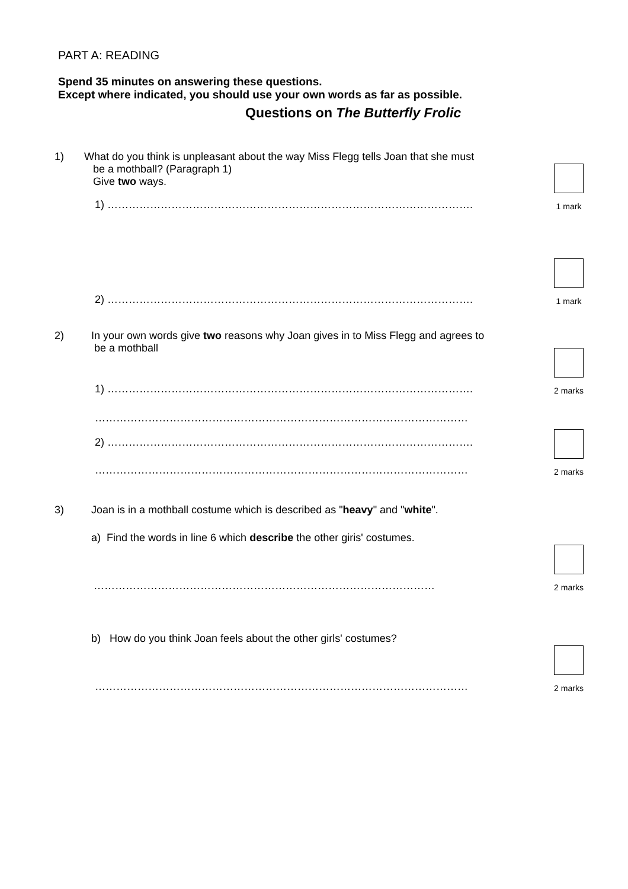PART A: READING
Spend 35 minutes on answering these questions.
Except where indicated, you should use your own words as far as possible.
Questions on The Butterfly Frolic
1) What do you think is unpleasant about the way Miss Flegg tells Joan that she must
be a mothball? (Paragraph 1)
Give two ways.
1) ………………………………………………………………………………………….
1 mark
2) ………………………………………………………………………………………….
1 mark
2) In your own words give two reasons why Joan gives in to Miss Flegg and agrees to
be a mothball
1) ………………………………………………………………………………………….
2 marks
……………………………………………………………………………………………
2) ………………………………………………………………………………………….
……………………………………………………………………………………………
2 marks
3) Joan is in a mothball costume which is described as "heavy" and "white".
a) Find the words in line 6 which describe the other giris' costumes.
……………………………………………………………………………………
2 marks
b) How do you think Joan feels about the other girls' costumes?
……………………………………………………………………………………………
2 marks